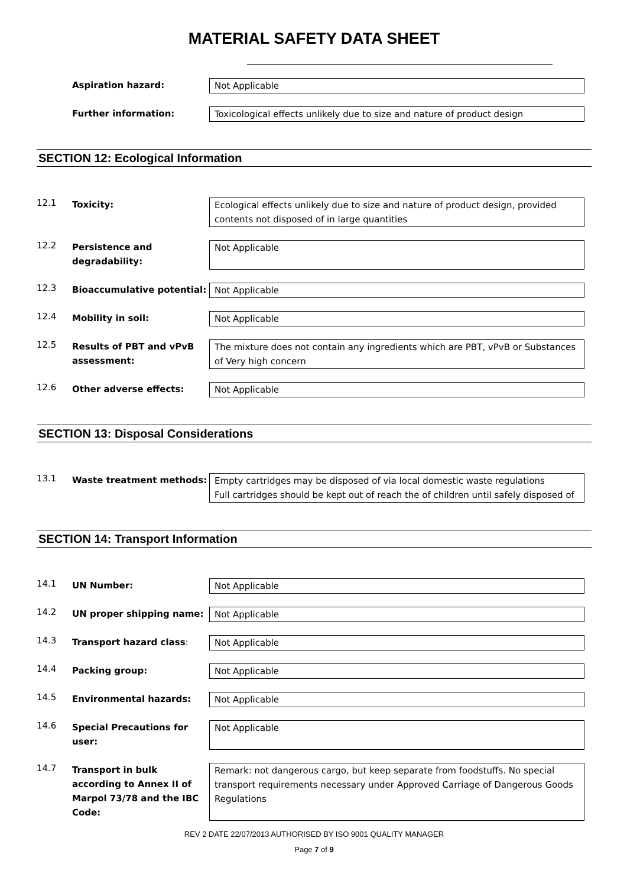MATERIAL SAFETY DATA SHEET
Aspiration hazard: Not Applicable
Further information: Toxicological effects unlikely due to size and nature of product design
SECTION 12: Ecological Information
12.1
Toxicity: Ecological effects unlikely due to size and nature of product design, provided contents not disposed of in large quantities
12.2
Persistence and degradability:
Not Applicable
12.3
Bioaccumulative potential:
Not Applicable
12.4
Mobility in soil: Not Applicable
12.5
Results of PBT and vPvB assessment:
The mixture does not contain any ingredients which are PBT, vPvB or Substances of Very high concern
12.6
Other adverse effects: Not Applicable
SECTION 13: Disposal Considerations
13.1
Waste treatment methods: Empty cartridges may be disposed of via local domestic waste regulations
Full cartridges should be kept out of reach the of children until safely disposed of
SECTION 14: Transport Information
14.1
UN Number: Not Applicable
14.2
UN proper shipping name: Not Applicable
14.3
Transport hazard class: Not Applicable
14.4
Packing group: Not Applicable
14.5
Environmental hazards: Not Applicable
14.6
Special Precautions for user:
Not Applicable
14.7
Transport in bulk according to Annex II of Marpol 73/78 and the IBC Code:
Remark: not dangerous cargo, but keep separate from foodstuffs. No special transport requirements necessary under Approved Carriage of Dangerous Goods Regulations
REV 2 DATE 22/07/2013 AUTHORISED BY ISO 9001 QUALITY MANAGER
Page 7 of 9